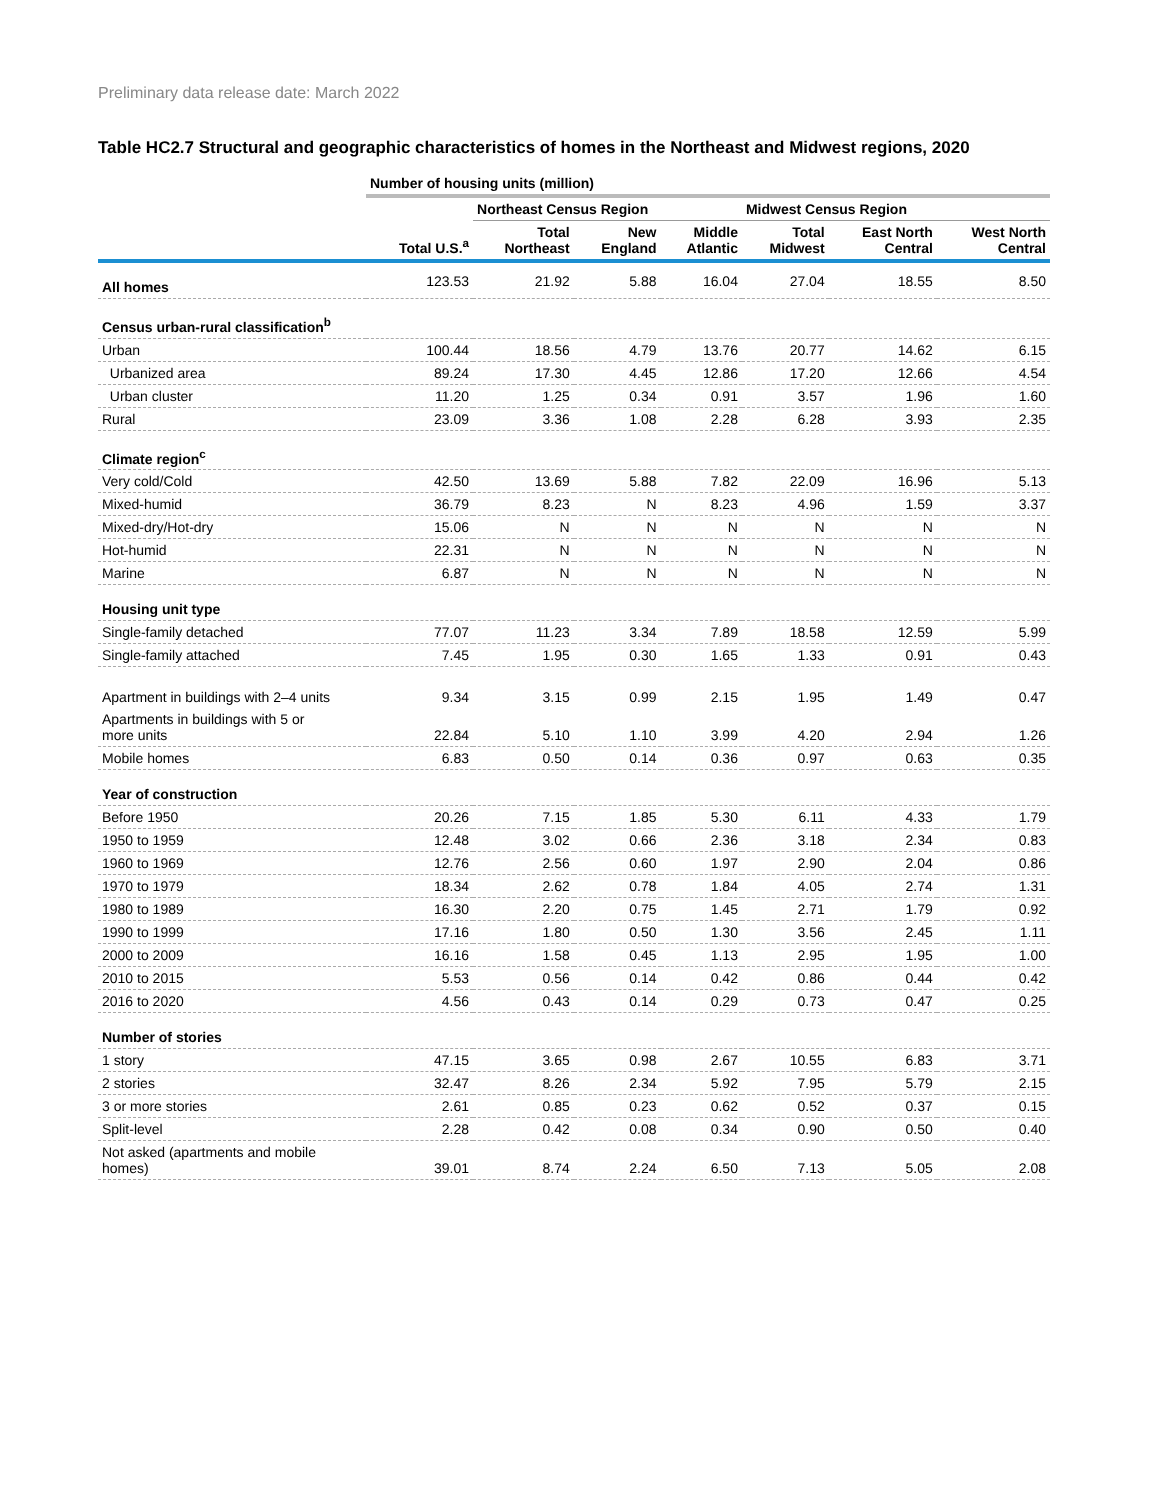Preliminary data release date: March 2022
Table HC2.7 Structural and geographic characteristics of homes in the Northeast and Midwest regions, 2020
| | Number of housing units (million) | | | | | | |
| | | Northeast Census Region | | | Midwest Census Region | | |
| | Total U.S.<sup>a</sup> | Total Northeast | New England | Middle Atlantic | Total Midwest | East North Central | West North Central |
| All homes | 123.53 | 21.92 | 5.88 | 16.04 | 27.04 | 18.55 | 8.50 |
| Census urban-rural classification<sup>b</sup> | | | | | | | |
| Urban | 100.44 | 18.56 | 4.79 | 13.76 | 20.77 | 14.62 | 6.15 |
| Urbanized area | 89.24 | 17.30 | 4.45 | 12.86 | 17.20 | 12.66 | 4.54 |
| Urban cluster | 11.20 | 1.25 | 0.34 | 0.91 | 3.57 | 1.96 | 1.60 |
| Rural | 23.09 | 3.36 | 1.08 | 2.28 | 6.28 | 3.93 | 2.35 |
| Climate region<sup>c</sup> | | | | | | | |
| Very cold/Cold | 42.50 | 13.69 | 5.88 | 7.82 | 22.09 | 16.96 | 5.13 |
| Mixed-humid | 36.79 | 8.23 | N | 8.23 | 4.96 | 1.59 | 3.37 |
| Mixed-dry/Hot-dry | 15.06 | N | N | N | N | N | N |
| Hot-humid | 22.31 | N | N | N | N | N | N |
| Marine | 6.87 | N | N | N | N | N | N |
| Housing unit type | | | | | | | |
| Single-family detached | 77.07 | 11.23 | 3.34 | 7.89 | 18.58 | 12.59 | 5.99 |
| Single-family attached | 7.45 | 1.95 | 0.30 | 1.65 | 1.33 | 0.91 | 0.43 |
| Apartment in buildings with 2–4 units | 9.34 | 3.15 | 0.99 | 2.15 | 1.95 | 1.49 | 0.47 |
| Apartments in buildings with 5 or more units | 22.84 | 5.10 | 1.10 | 3.99 | 4.20 | 2.94 | 1.26 |
| Mobile homes | 6.83 | 0.50 | 0.14 | 0.36 | 0.97 | 0.63 | 0.35 |
| Year of construction | | | | | | | |
| Before 1950 | 20.26 | 7.15 | 1.85 | 5.30 | 6.11 | 4.33 | 1.79 |
| 1950 to 1959 | 12.48 | 3.02 | 0.66 | 2.36 | 3.18 | 2.34 | 0.83 |
| 1960 to 1969 | 12.76 | 2.56 | 0.60 | 1.97 | 2.90 | 2.04 | 0.86 |
| 1970 to 1979 | 18.34 | 2.62 | 0.78 | 1.84 | 4.05 | 2.74 | 1.31 |
| 1980 to 1989 | 16.30 | 2.20 | 0.75 | 1.45 | 2.71 | 1.79 | 0.92 |
| 1990 to 1999 | 17.16 | 1.80 | 0.50 | 1.30 | 3.56 | 2.45 | 1.11 |
| 2000 to 2009 | 16.16 | 1.58 | 0.45 | 1.13 | 2.95 | 1.95 | 1.00 |
| 2010 to 2015 | 5.53 | 0.56 | 0.14 | 0.42 | 0.86 | 0.44 | 0.42 |
| 2016 to 2020 | 4.56 | 0.43 | 0.14 | 0.29 | 0.73 | 0.47 | 0.25 |
| Number of stories | | | | | | | |
| 1 story | 47.15 | 3.65 | 0.98 | 2.67 | 10.55 | 6.83 | 3.71 |
| 2 stories | 32.47 | 8.26 | 2.34 | 5.92 | 7.95 | 5.79 | 2.15 |
| 3 or more stories | 2.61 | 0.85 | 0.23 | 0.62 | 0.52 | 0.37 | 0.15 |
| Split-level | 2.28 | 0.42 | 0.08 | 0.34 | 0.90 | 0.50 | 0.40 |
| Not asked (apartments and mobile homes) | 39.01 | 8.74 | 2.24 | 6.50 | 7.13 | 5.05 | 2.08 |